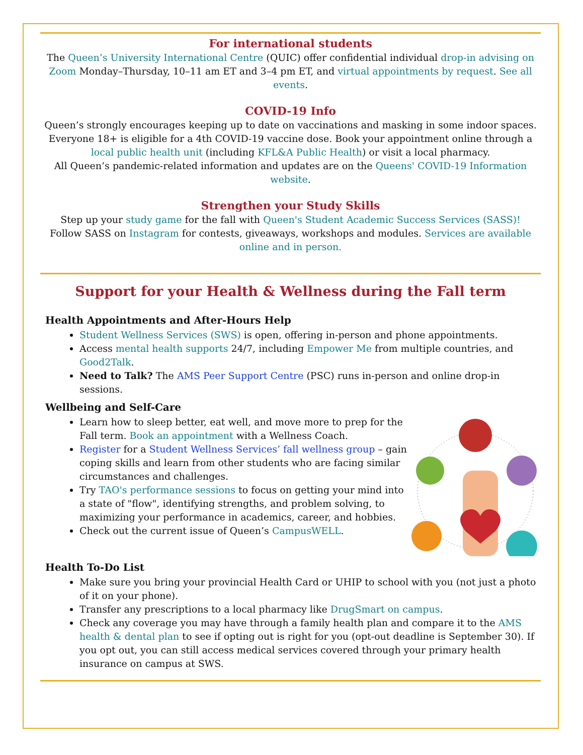For international students
The Queen’s University International Centre (QUIC) offer confidential individual drop-in advising on Zoom Monday–Thursday, 10–11 am ET and 3–4 pm ET, and virtual appointments by request. See all events.
COVID-19 Info
Queen’s strongly encourages keeping up to date on vaccinations and masking in some indoor spaces.
Everyone 18+ is eligible for a 4th COVID-19 vaccine dose. Book your appointment online through a local public health unit (including KFL&A Public Health) or visit a local pharmacy.
All Queen’s pandemic-related information and updates are on the Queens' COVID-19 Information website.
Strengthen your Study Skills
Step up your study game for the fall with Queen's Student Academic Success Services (SASS)!
Follow SASS on Instagram for contests, giveaways, workshops and modules. Services are available online and in person.
Support for your Health & Wellness during the Fall term
Health Appointments and After-Hours Help
Student Wellness Services (SWS) is open, offering in-person and phone appointments.
Access mental health supports 24/7, including Empower Me from multiple countries, and Good2Talk.
Need to Talk? The AMS Peer Support Centre (PSC) runs in-person and online drop-in sessions.
Wellbeing and Self-Care
Learn how to sleep better, eat well, and move more to prep for the Fall term. Book an appointment with a Wellness Coach.
Register for a Student Wellness Services’ fall wellness group – gain coping skills and learn from other students who are facing similar circumstances and challenges.
Try TAO's performance sessions to focus on getting your mind into a state of "flow", identifying strengths, and problem solving, to maximizing your performance in academics, career, and hobbies.
Check out the current issue of Queen’s CampusWELL.
Health To-Do List
Make sure you bring your provincial Health Card or UHIP to school with you (not just a photo of it on your phone).
Transfer any prescriptions to a local pharmacy like DrugSmart on campus.
Check any coverage you may have through a family health plan and compare it to the AMS health & dental plan to see if opting out is right for you (opt-out deadline is September 30). If you opt out, you can still access medical services covered through your primary health insurance on campus at SWS.